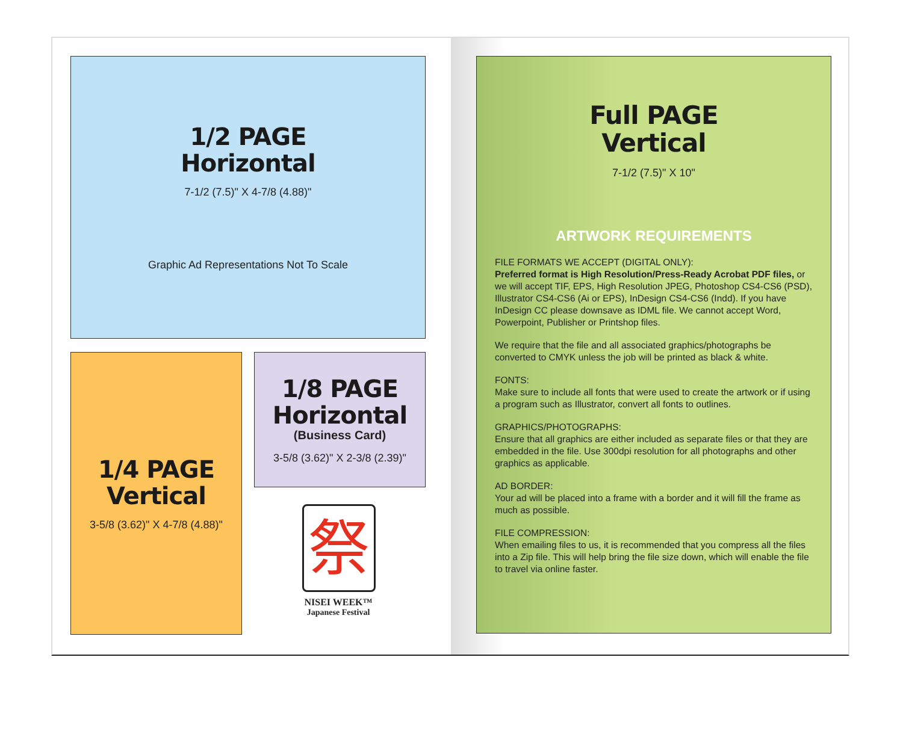1/2 PAGE
Horizontal
7-1/2 (7.5)" X 4-7/8 (4.88)"
Graphic Ad Representations Not To Scale
1/4 PAGE
Vertical
3-5/8 (3.62)" X 4-7/8 (4.88)"
1/8 PAGE
Horizontal
(Business Card)
3-5/8 (3.62)" X 2-3/8 (2.39)"
祭
NISEI WEEK™
Japanese Festival
Full PAGE
Vertical
7-1/2 (7.5)" X 10"
ARTWORK REQUIREMENTS
FILE FORMATS WE ACCEPT (DIGITAL ONLY):
Preferred format is High Resolution/Press-Ready Acrobat PDF files, or we will accept TIF, EPS, High Resolution JPEG, Photoshop CS4-CS6 (PSD), Illustrator CS4-CS6 (Ai or EPS), InDesign CS4-CS6 (Indd). If you have InDesign CC please downsave as IDML file. We cannot accept Word, Powerpoint, Publisher or Printshop files.
We require that the file and all associated graphics/photographs be converted to CMYK unless the job will be printed as black & white.
FONTS:
Make sure to include all fonts that were used to create the artwork or if using a program such as Illustrator, convert all fonts to outlines.
GRAPHICS/PHOTOGRAPHS:
Ensure that all graphics are either included as separate files or that they are embedded in the file. Use 300dpi resolution for all photographs and other graphics as applicable.
AD BORDER:
Your ad will be placed into a frame with a border and it will fill the frame as much as possible.
FILE COMPRESSION:
When emailing files to us, it is recommended that you compress all the files into a Zip file. This will help bring the file size down, which will enable the file to travel via online faster.